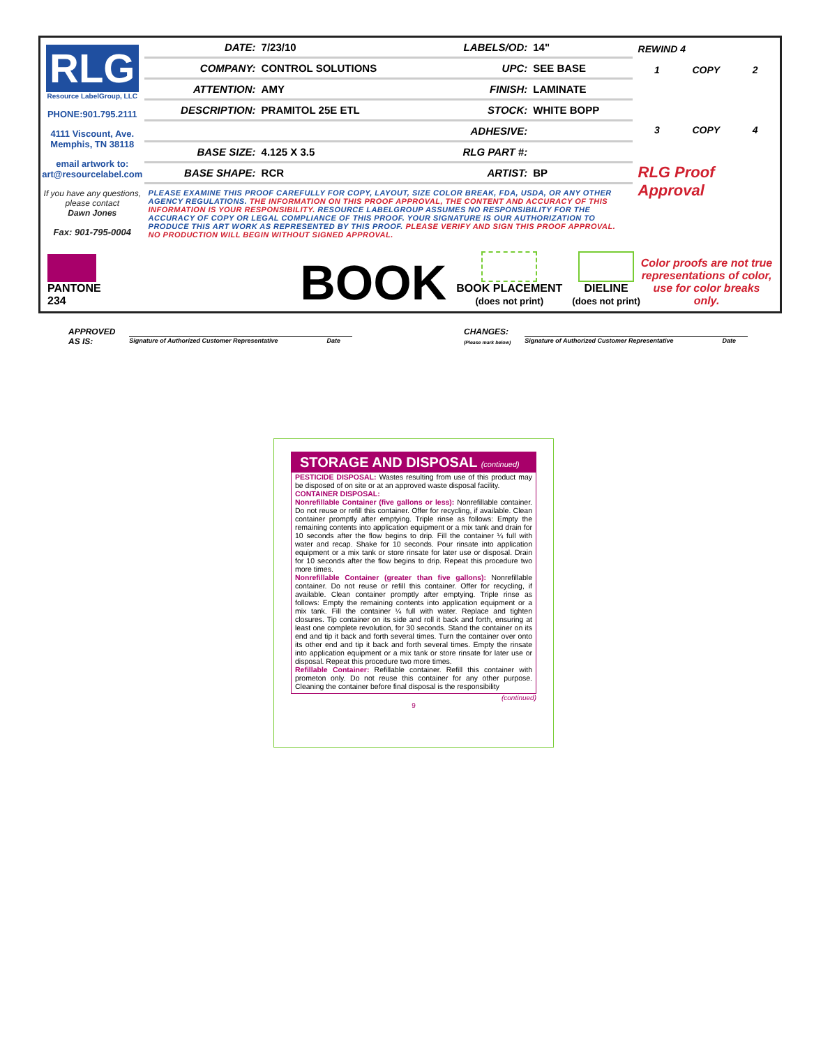RLG
Resource LabelGroup, LLC
PHONE:901.795.2111
4111 Viscount, Ave.
Memphis, TN 38118
email artwork to:
art@resourcelabel.com
If you have any questions, please contact
Dawn Jones
Fax: 901-795-0004
| DATE: | 7/23/10 | LABELS/OD: | 14" |
| COMPANY: | CONTROL SOLUTIONS | UPC: | SEE BASE |
| ATTENTION: | AMY | FINISH: | LAMINATE |
| DESCRIPTION: | PRAMITOL 25E ETL | STOCK: | WHITE BOPP |
| | | ADHESIVE: | |
| BASE SIZE: | 4.125 X 3.5 | RLG PART #: | |
| BASE SHAPE: | RCR | ARTIST: | BP |
PLEASE EXAMINE THIS PROOF CAREFULLY FOR COPY, LAYOUT, SIZE COLOR BREAK, FDA, USDA, OR ANY OTHER AGENCY REGULATIONS. THE INFORMATION ON THIS PROOF APPROVAL, THE CONTENT AND ACCURACY OF THIS INFORMATION IS YOUR RESPONSIBILITY. RESOURCE LABELGROUP ASSUMES NO RESPONSIBILITY FOR THE ACCURACY OF COPY OR LEGAL COMPLIANCE OF THIS PROOF. YOUR SIGNATURE IS OUR AUTHORIZATION TO PRODUCE THIS ART WORK AS REPRESENTED BY THIS PROOF. PLEASE VERIFY AND SIGN THIS PROOF APPROVAL. NO PRODUCTION WILL BEGIN WITHOUT SIGNED APPROVAL.
REWIND 4
1 COPY 2
3 COPY 4
RLG Proof Approval
PANTONE
234
BOOK
BOOK PLACEMENT
(does not print)
DIELINE
(does not print)
Color proofs are not true representations of color, use for color breaks only.
APPROVED
AS IS: Signature of Authorized Customer Representative Date
CHANGES:
(Please mark below) Signature of Authorized Customer Representative Date
STORAGE AND DISPOSAL (continued)
PESTICIDE DISPOSAL: Wastes resulting from use of this product may be disposed of on site or at an approved waste disposal facility.
CONTAINER DISPOSAL:
Nonrefillable Container (five gallons or less): Nonrefillable container. Do not reuse or refill this container. Offer for recycling, if available. Clean container promptly after emptying. Triple rinse as follows: Empty the remaining contents into application equipment or a mix tank and drain for 10 seconds after the flow begins to drip. Fill the container ¼ full with water and recap. Shake for 10 seconds. Pour rinsate into application equipment or a mix tank or store rinsate for later use or disposal. Drain for 10 seconds after the flow begins to drip. Repeat this procedure two more times.
Nonrefillable Container (greater than five gallons): Nonrefillable container. Do not reuse or refill this container. Offer for recycling, if available. Clean container promptly after emptying. Triple rinse as follows: Empty the remaining contents into application equipment or a mix tank. Fill the container ¼ full with water. Replace and tighten closures. Tip container on its side and roll it back and forth, ensuring at least one complete revolution, for 30 seconds. Stand the container on its end and tip it back and forth several times. Turn the container over onto its other end and tip it back and forth several times. Empty the rinsate into application equipment or a mix tank or store rinsate for later use or disposal. Repeat this procedure two more times.
Refillable Container: Refillable container. Refill this container with prometon only. Do not reuse this container for any other purpose. Cleaning the container before final disposal is the responsibility
(continued)
9